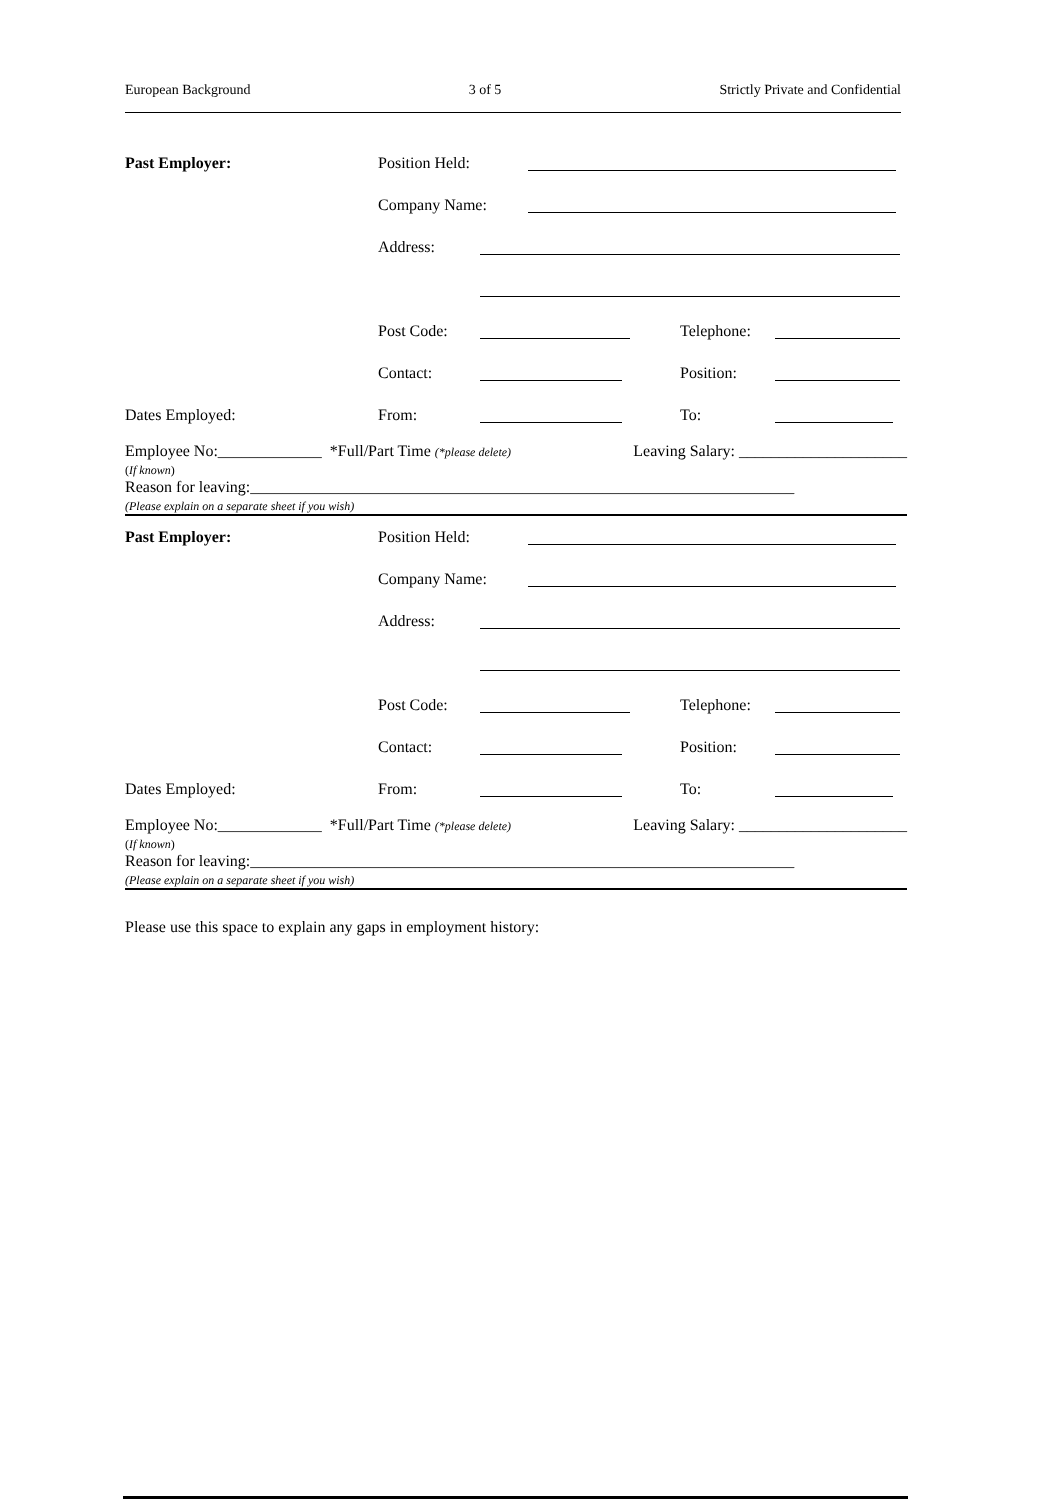European Background 3 of 5 Strictly Private and Confidential
Past Employer: Position Held:
Company Name:
Address:
Post Code: Telephone:
Contact: Position:
Dates Employed: From: To:
Employee No:_____________ *Full/Part Time (*please delete) Leaving Salary: _____________________
(If known)
Reason for leaving:____________________________________________________________________
(Please explain on a separate sheet if you wish)
Past Employer: Position Held:
Company Name:
Address:
Post Code: Telephone:
Contact: Position:
Dates Employed: From: To:
Employee No:_____________ *Full/Part Time (*please delete) Leaving Salary: _____________________
(If known)
Reason for leaving:____________________________________________________________________
(Please explain on a separate sheet if you wish)
Please use this space to explain any gaps in employment history: